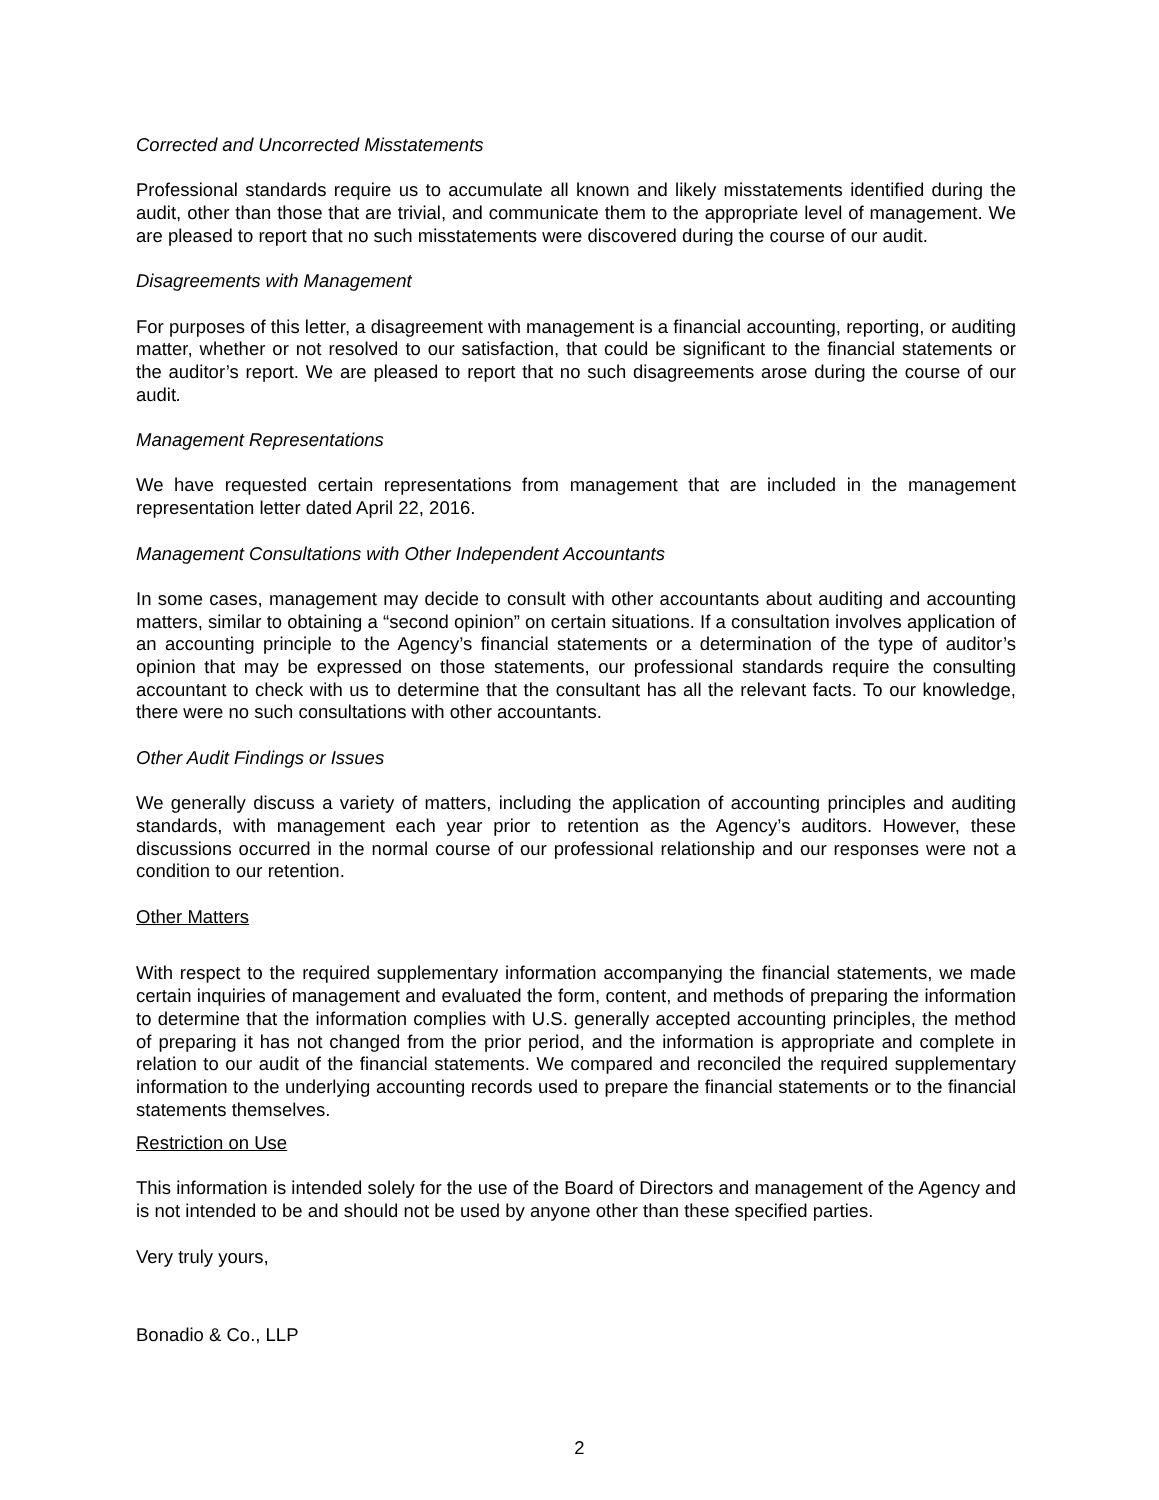Corrected and Uncorrected Misstatements
Professional standards require us to accumulate all known and likely misstatements identified during the audit, other than those that are trivial, and communicate them to the appropriate level of management. We are pleased to report that no such misstatements were discovered during the course of our audit.
Disagreements with Management
For purposes of this letter, a disagreement with management is a financial accounting, reporting, or auditing matter, whether or not resolved to our satisfaction, that could be significant to the financial statements or the auditor’s report. We are pleased to report that no such disagreements arose during the course of our audit.
Management Representations
We have requested certain representations from management that are included in the management representation letter dated April 22, 2016.
Management Consultations with Other Independent Accountants
In some cases, management may decide to consult with other accountants about auditing and accounting matters, similar to obtaining a “second opinion” on certain situations. If a consultation involves application of an accounting principle to the Agency’s financial statements or a determination of the type of auditor’s opinion that may be expressed on those statements, our professional standards require the consulting accountant to check with us to determine that the consultant has all the relevant facts. To our knowledge, there were no such consultations with other accountants.
Other Audit Findings or Issues
We generally discuss a variety of matters, including the application of accounting principles and auditing standards, with management each year prior to retention as the Agency’s auditors. However, these discussions occurred in the normal course of our professional relationship and our responses were not a condition to our retention.
Other Matters
With respect to the required supplementary information accompanying the financial statements, we made certain inquiries of management and evaluated the form, content, and methods of preparing the information to determine that the information complies with U.S. generally accepted accounting principles, the method of preparing it has not changed from the prior period, and the information is appropriate and complete in relation to our audit of the financial statements. We compared and reconciled the required supplementary information to the underlying accounting records used to prepare the financial statements or to the financial statements themselves.
Restriction on Use
This information is intended solely for the use of the Board of Directors and management of the Agency and is not intended to be and should not be used by anyone other than these specified parties.
Very truly yours,
Bonadio & Co., LLP
2